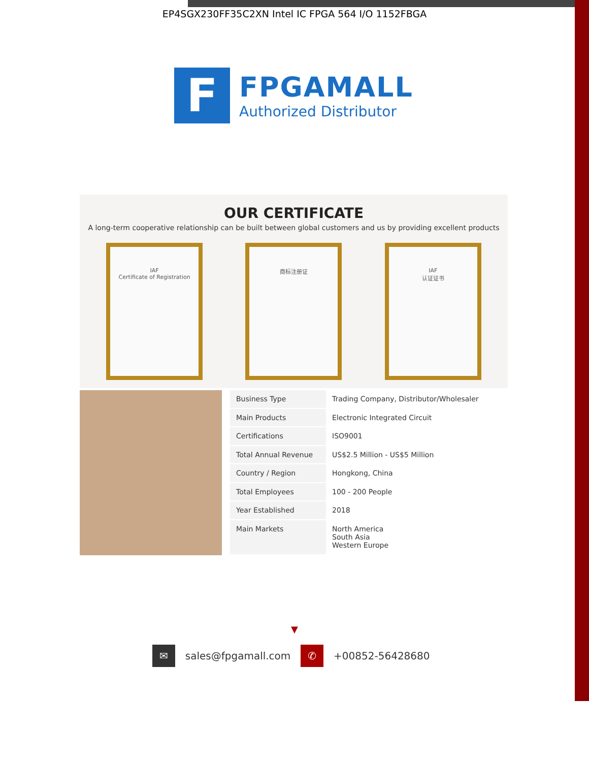EP4SGX230FF35C2XN Intel IC FPGA 564 I/O 1152FBGA
F
FPGAMALL
Authorized Distributor
OUR CERTIFICATE
A long-term cooperative relationship can be built between global customers and us by providing excellent products
IAF
Certificate of Registration
商标注册证 IAF
认证证书
| Business Type | Trading Company, Distributor/Wholesaler |
| Main Products | Electronic Integrated Circuit |
| Certifications | ISO9001 |
| Total Annual Revenue | US$2.5 Million - US$5 Million |
| Country / Region | Hongkong, China |
| Total Employees | 100 - 200 People |
| Year Established | 2018 |
| Main Markets | North America South Asia Western Europe |
▼
✉ sales@fpgamall.com ✆ +00852-56428680